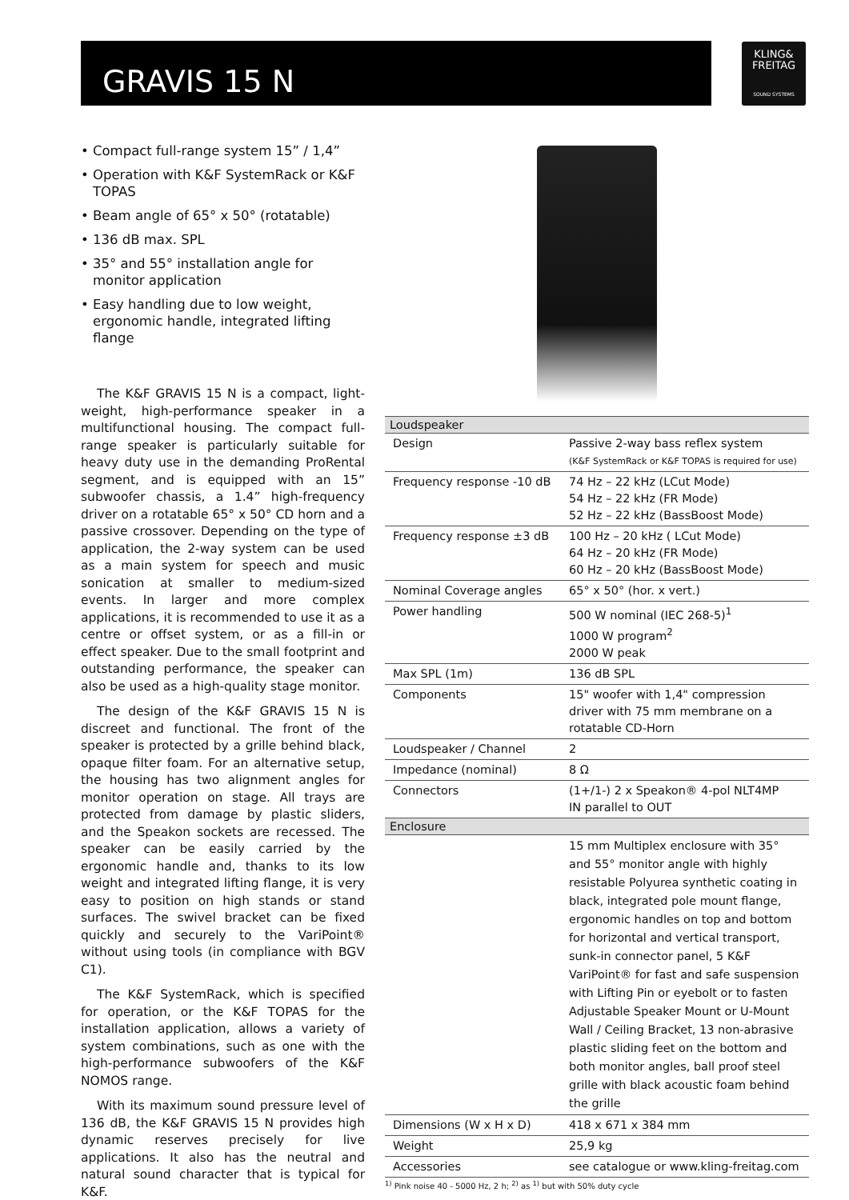GRAVIS 15 N
KLING&
FREITAG
SOUND SYSTEMS
• Compact full-range system 15” / 1,4”
• Operation with K&F SystemRack or K&F TOPAS
• Beam angle of 65° x 50° (rotatable)
• 136 dB max. SPL
• 35° and 55° installation angle for monitor application
• Easy handling due to low weight, ergonomic handle, integrated lifting flange
The K&F GRAVIS 15 N is a compact, light-weight, high-performance speaker in a multifunctional housing. The compact full-range speaker is particularly suitable for heavy duty use in the demanding ProRental segment, and is equipped with an 15” subwoofer chassis, a 1.4” high-frequency driver on a rotatable 65° x 50° CD horn and a passive crossover. Depending on the type of application, the 2-way system can be used as a main system for speech and music sonication at smaller to medium-sized events. In larger and more complex applications, it is recommended to use it as a centre or offset system, or as a fill-in or effect speaker. Due to the small footprint and outstanding performance, the speaker can also be used as a high-quality stage monitor.
The design of the K&F GRAVIS 15 N is discreet and functional. The front of the speaker is protected by a grille behind black, opaque filter foam. For an alternative setup, the housing has two alignment angles for monitor operation on stage. All trays are protected from damage by plastic sliders, and the Speakon sockets are recessed. The speaker can be easily carried by the ergonomic handle and, thanks to its low weight and integrated lifting flange, it is very easy to position on high stands or stand surfaces. The swivel bracket can be fixed quickly and securely to the VariPoint® without using tools (in compliance with BGV C1).
The K&F SystemRack, which is specified for operation, or the K&F TOPAS for the installation application, allows a variety of system combinations, such as one with the high-performance subwoofers of the K&F NOMOS range.
With its maximum sound pressure level of 136 dB, the K&F GRAVIS 15 N provides high dynamic reserves precisely for live applications. It also has the neutral and natural sound character that is typical for K&F.
| Loudspeaker | |
| --- | --- |
| Design | Passive 2-way bass reflex system (K&F SystemRack or K&F TOPAS is required for use) |
| Frequency response -10 dB | 74 Hz – 22 kHz (LCut Mode) 54 Hz – 22 kHz (FR Mode) 52 Hz – 22 kHz (BassBoost Mode) |
| Frequency response ±3 dB | 100 Hz – 20 kHz ( LCut Mode) 64 Hz – 20 kHz (FR Mode) 60 Hz – 20 kHz (BassBoost Mode) |
| Nominal Coverage angles | 65° x 50° (hor. x vert.) |
| Power handling | 500 W nominal (IEC 268-5)<sup>1</sup> 1000 W program<sup>2</sup> 2000 W peak |
| Max SPL (1m) | 136 dB SPL |
| Components | 15" woofer with 1,4" compression driver with 75 mm membrane on a rotatable CD-Horn |
| Loudspeaker / Channel | 2 |
| Impedance (nominal) | 8 Ω |
| Connectors | (1+/1-) 2 x Speakon® 4-pol NLT4MP IN parallel to OUT |
| Enclosure | |
| | 15 mm Multiplex enclosure with 35° and 55° monitor angle with highly resistable Polyurea synthetic coating in black, integrated pole mount flange, ergonomic handles on top and bottom for horizontal and vertical transport, sunk-in connector panel, 5 K&F VariPoint® for fast and safe suspension with Lifting Pin or eyebolt or to fasten Adjustable Speaker Mount or U-Mount Wall / Ceiling Bracket, 13 non-abrasive plastic sliding feet on the bottom and both monitor angles, ball proof steel grille with black acoustic foam behind the grille |
| Dimensions (W x H x D) | 418 x 671 x 384 mm |
| Weight | 25,9 kg |
| Accessories | see catalogue or www.kling-freitag.com |
<sup>1)</sup> Pink noise 40 - 5000 Hz, 2 h; <sup>2)</sup> as <sup>1)</sup> but with 50% duty cycle